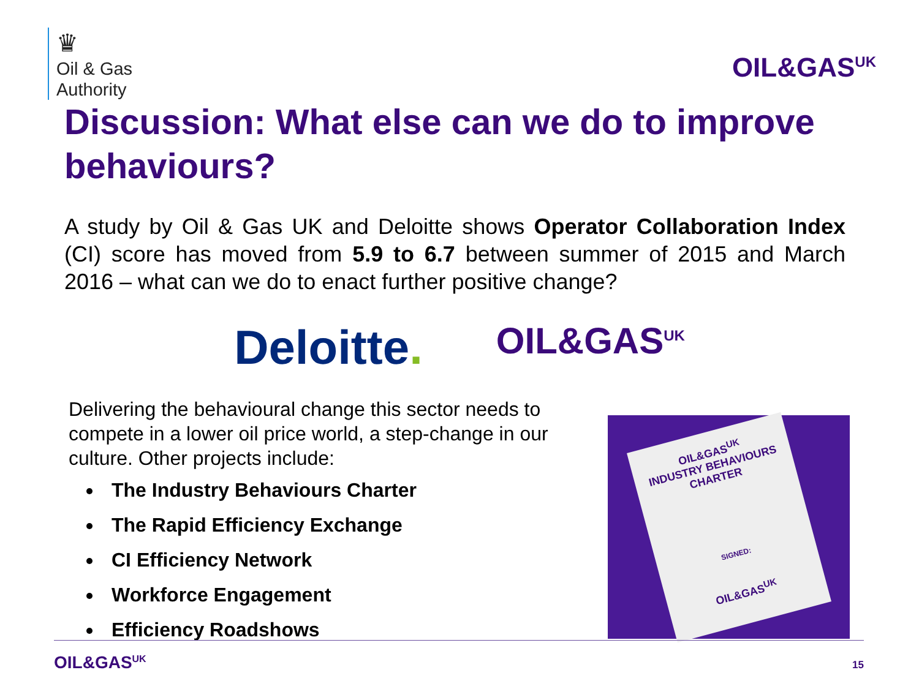♛
Oil & Gas
Authority
OIL&GAS<sup>UK</sup>
Discussion: What else can we do to improve behaviours?
A study by Oil & Gas UK and Deloitte shows Operator Collaboration Index (CI) score has moved from 5.9 to 6.7 between summer of 2015 and March 2016 – what can we do to enact further positive change?
Deloitte.
OIL&GAS<sup>UK</sup>
Delivering the behavioural change this sector needs to compete in a lower oil price world, a step-change in our culture. Other projects include:
The Industry Behaviours Charter
The Rapid Efficiency Exchange
CI Efficiency Network
Workforce Engagement
Efficiency Roadshows
OIL&GAS<sup>UK</sup>
INDUSTRY BEHAVIOURS
CHARTER
SIGNED:
OIL&GAS<sup>UK</sup>
OIL&GAS<sup>UK</sup>
15